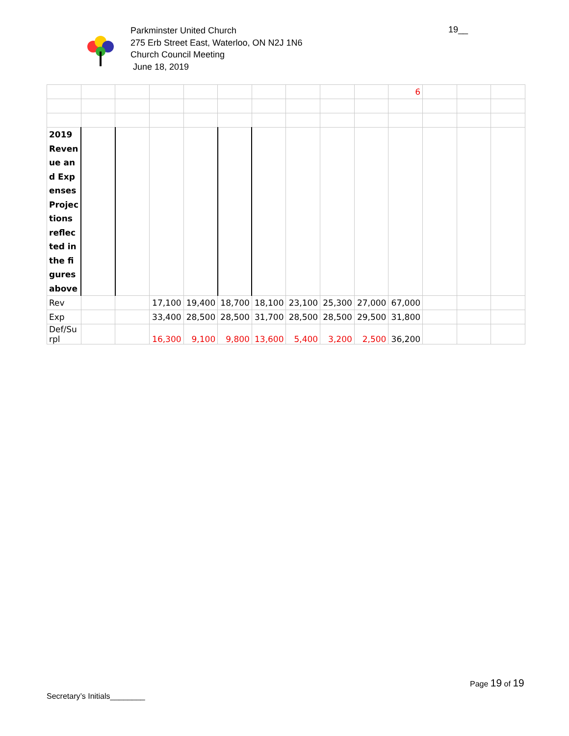Parkminster United Church
275 Erb Street East, Waterloo, ON N2J 1N6
Church Council Meeting
June 18, 2019
19__
| | | | | | | | | | | 6 | | | |
| 2019 Revenue and Expenses Projections reflected in the figures above | | | | | | | | | | | | | |
| Rev | | | 17,100 | 19,400 | 18,700 | 18,100 | 23,100 | 25,300 | 27,000 | 67,000 | | | |
| Exp | | | 33,400 | 28,500 | 28,500 | 31,700 | 28,500 | 28,500 | 29,500 | 31,800 | | | |
| Def/Su rpl | | | 16,300 | 9,100 | 9,800 | 13,600 | 5,400 | 3,200 | 2,500 | 36,200 | | | |
Page 19 of 19
Secretary’s Initials________